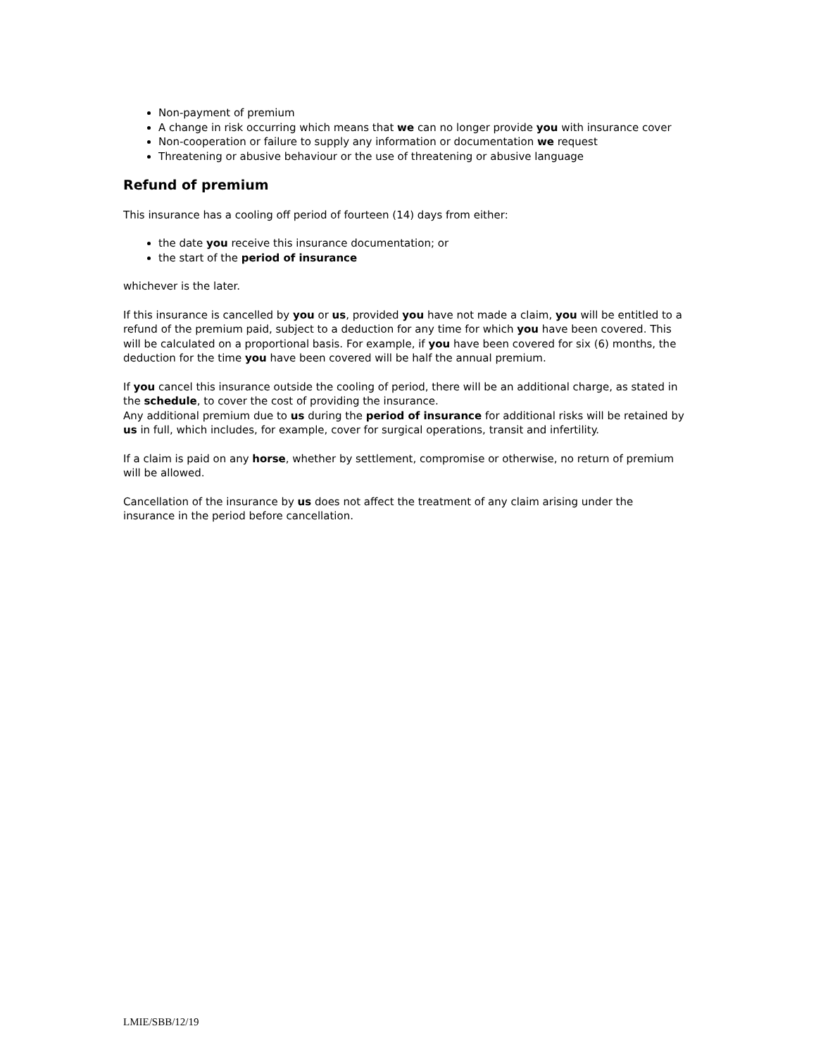Non-payment of premium
A change in risk occurring which means that we can no longer provide you with insurance cover
Non-cooperation or failure to supply any information or documentation we request
Threatening or abusive behaviour or the use of threatening or abusive language
Refund of premium
This insurance has a cooling off period of fourteen (14) days from either:
the date you receive this insurance documentation; or
the start of the period of insurance
whichever is the later.
If this insurance is cancelled by you or us, provided you have not made a claim, you will be entitled to a refund of the premium paid, subject to a deduction for any time for which you have been covered. This will be calculated on a proportional basis. For example, if you have been covered for six (6) months, the deduction for the time you have been covered will be half the annual premium.
If you cancel this insurance outside the cooling of period, there will be an additional charge, as stated in the schedule, to cover the cost of providing the insurance.
Any additional premium due to us during the period of insurance for additional risks will be retained by us in full, which includes, for example, cover for surgical operations, transit and infertility.
If a claim is paid on any horse, whether by settlement, compromise or otherwise, no return of premium will be allowed.
Cancellation of the insurance by us does not affect the treatment of any claim arising under the insurance in the period before cancellation.
LMIE/SBB/12/19